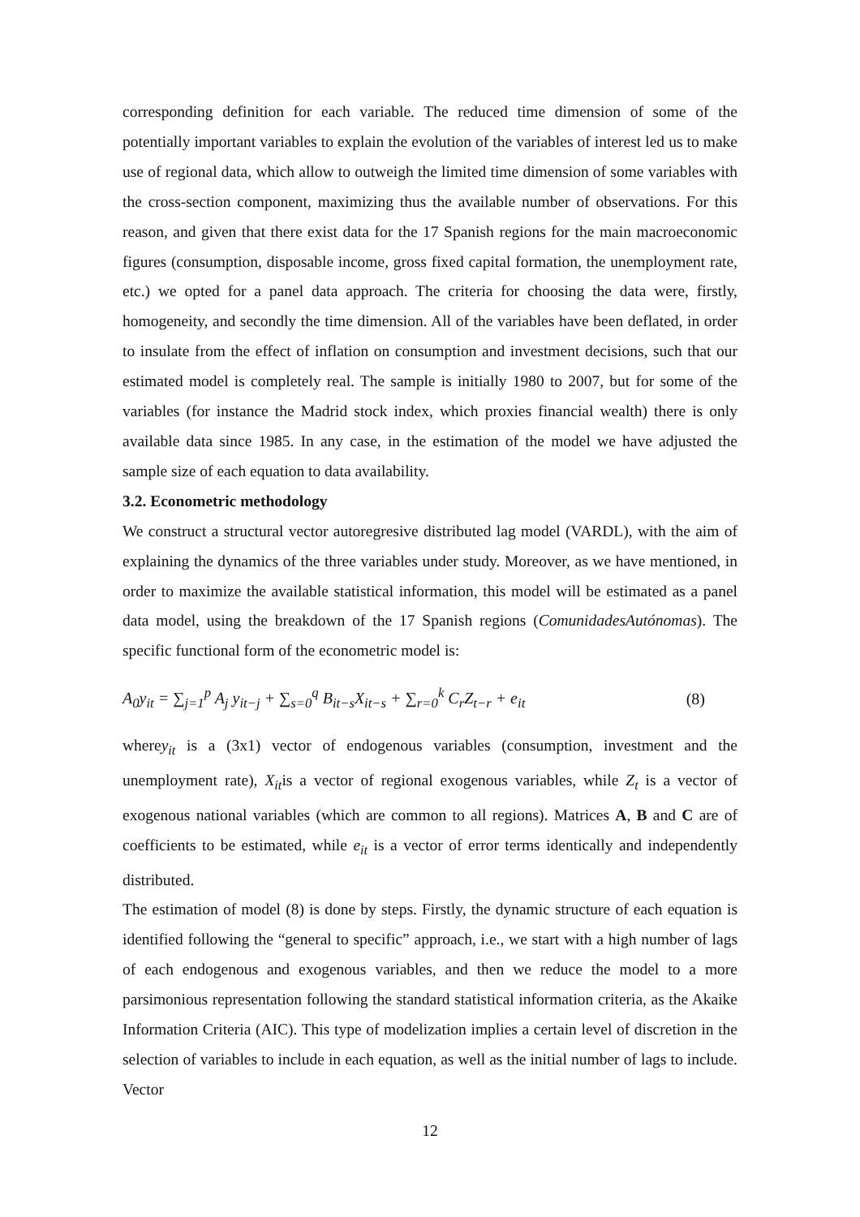corresponding definition for each variable. The reduced time dimension of some of the potentially important variables to explain the evolution of the variables of interest led us to make use of regional data, which allow to outweigh the limited time dimension of some variables with the cross-section component, maximizing thus the available number of observations. For this reason, and given that there exist data for the 17 Spanish regions for the main macroeconomic figures (consumption, disposable income, gross fixed capital formation, the unemployment rate, etc.) we opted for a panel data approach. The criteria for choosing the data were, firstly, homogeneity, and secondly the time dimension. All of the variables have been deflated, in order to insulate from the effect of inflation on consumption and investment decisions, such that our estimated model is completely real. The sample is initially 1980 to 2007, but for some of the variables (for instance the Madrid stock index, which proxies financial wealth) there is only available data since 1985. In any case, in the estimation of the model we have adjusted the sample size of each equation to data availability.
3.2. Econometric methodology
We construct a structural vector autoregresive distributed lag model (VARDL), with the aim of explaining the dynamics of the three variables under study. Moreover, as we have mentioned, in order to maximize the available statistical information, this model will be estimated as a panel data model, using the breakdown of the 17 Spanish regions (ComunidadesAutónomas). The specific functional form of the econometric model is:
A<sub>0</sub>y<sub>it</sub> = ∑<sub>j=1</sub><sup>p</sup> A<sub>j</sub> y<sub>it−j</sub> + ∑<sub>s=0</sub><sup>q</sup> B<sub>it−s</sub>X<sub>it−s</sub> + ∑<sub>r=0</sub><sup>k</sup> C<sub>r</sub>Z<sub>t−r</sub> + e<sub>it</sub> (8)
wherey<sub>it</sub> is a (3x1) vector of endogenous variables (consumption, investment and the unemployment rate), X<sub>it</sub>is a vector of regional exogenous variables, while Z<sub>t</sub> is a vector of exogenous national variables (which are common to all regions). Matrices A, B and C are of coefficients to be estimated, while e<sub>it</sub> is a vector of error terms identically and independently distributed.
The estimation of model (8) is done by steps. Firstly, the dynamic structure of each equation is identified following the “general to specific” approach, i.e., we start with a high number of lags of each endogenous and exogenous variables, and then we reduce the model to a more parsimonious representation following the standard statistical information criteria, as the Akaike Information Criteria (AIC). This type of modelization implies a certain level of discretion in the selection of variables to include in each equation, as well as the initial number of lags to include. Vector
12